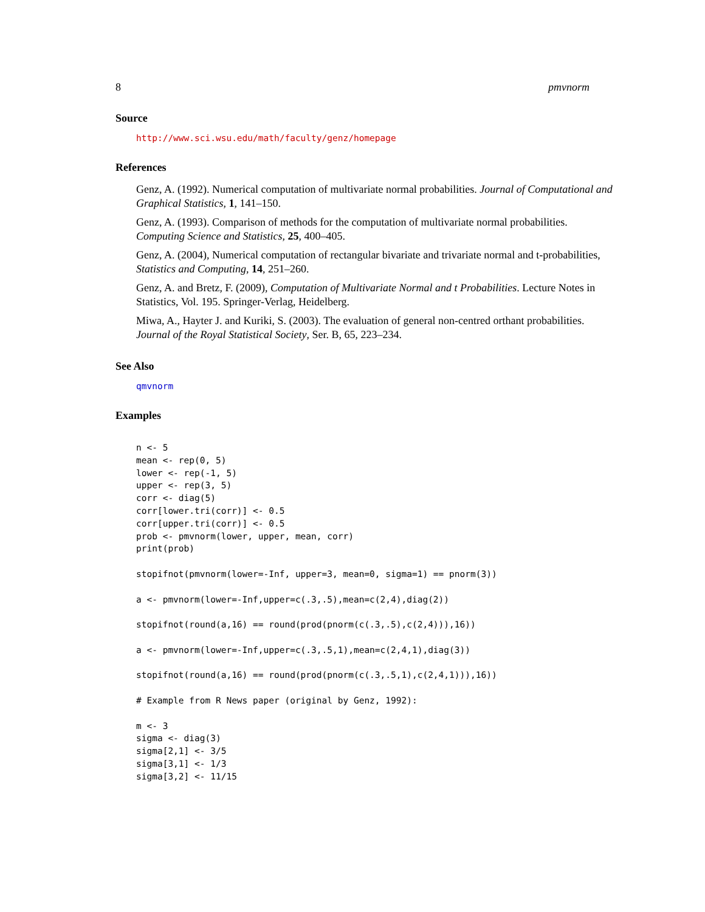8 pmvnorm
Source
http://www.sci.wsu.edu/math/faculty/genz/homepage
References
Genz, A. (1992). Numerical computation of multivariate normal probabilities. Journal of Computational and Graphical Statistics, 1, 141–150.
Genz, A. (1993). Comparison of methods for the computation of multivariate normal probabilities. Computing Science and Statistics, 25, 400–405.
Genz, A. (2004), Numerical computation of rectangular bivariate and trivariate normal and t-probabilities, Statistics and Computing, 14, 251–260.
Genz, A. and Bretz, F. (2009), Computation of Multivariate Normal and t Probabilities. Lecture Notes in Statistics, Vol. 195. Springer-Verlag, Heidelberg.
Miwa, A., Hayter J. and Kuriki, S. (2003). The evaluation of general non-centred orthant probabilities. Journal of the Royal Statistical Society, Ser. B, 65, 223–234.
See Also
qmvnorm
Examples
n <- 5
mean <- rep(0, 5)
lower <- rep(-1, 5)
upper <- rep(3, 5)
corr <- diag(5)
corr[lower.tri(corr)] <- 0.5
corr[upper.tri(corr)] <- 0.5
prob <- pmvnorm(lower, upper, mean, corr)
print(prob)

stopifnot(pmvnorm(lower=-Inf, upper=3, mean=0, sigma=1) == pnorm(3))

a <- pmvnorm(lower=-Inf,upper=c(.3,.5),mean=c(2,4),diag(2))

stopifnot(round(a,16) == round(prod(pnorm(c(.3,.5),c(2,4))),16))

a <- pmvnorm(lower=-Inf,upper=c(.3,.5,1),mean=c(2,4,1),diag(3))

stopifnot(round(a,16) == round(prod(pnorm(c(.3,.5,1),c(2,4,1))),16))

# Example from R News paper (original by Genz, 1992):

m <- 3
sigma <- diag(3)
sigma[2,1] <- 3/5
sigma[3,1] <- 1/3
sigma[3,2] <- 11/15